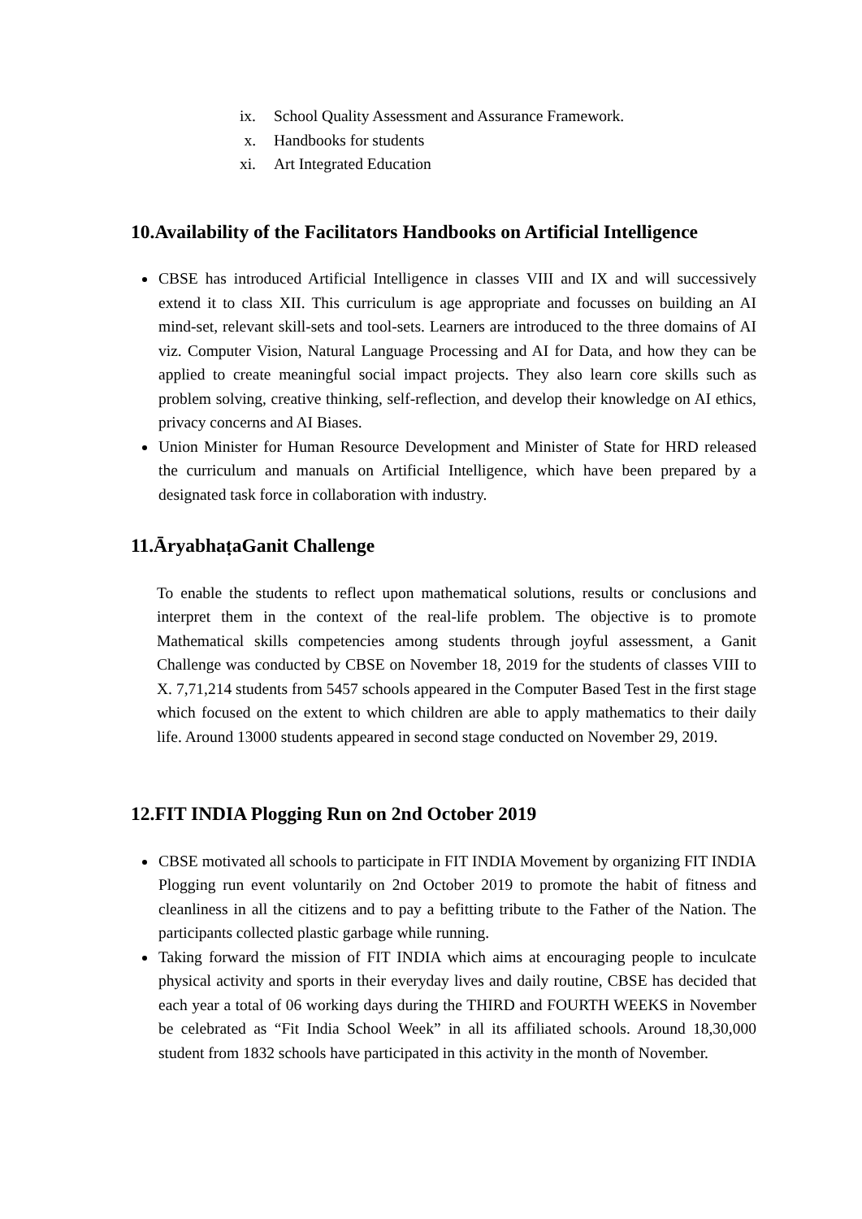ix. School Quality Assessment and Assurance Framework.
x. Handbooks for students
xi. Art Integrated Education
10.Availability of the Facilitators Handbooks on Artificial Intelligence
CBSE has introduced Artificial Intelligence in classes VIII and IX and will successively extend it to class XII. This curriculum is age appropriate and focusses on building an AI mind-set, relevant skill-sets and tool-sets. Learners are introduced to the three domains of AI viz. Computer Vision, Natural Language Processing and AI for Data, and how they can be applied to create meaningful social impact projects. They also learn core skills such as problem solving, creative thinking, self-reflection, and develop their knowledge on AI ethics, privacy concerns and AI Biases.
Union Minister for Human Resource Development and Minister of State for HRD released the curriculum and manuals on Artificial Intelligence, which have been prepared by a designated task force in collaboration with industry.
11.ĀryabhaṭaGanit Challenge
To enable the students to reflect upon mathematical solutions, results or conclusions and interpret them in the context of the real-life problem. The objective is to promote Mathematical skills competencies among students through joyful assessment, a Ganit Challenge was conducted by CBSE on November 18, 2019 for the students of classes VIII to X. 7,71,214 students from 5457 schools appeared in the Computer Based Test in the first stage which focused on the extent to which children are able to apply mathematics to their daily life. Around 13000 students appeared in second stage conducted on November 29, 2019.
12.FIT INDIA Plogging Run on 2nd October 2019
CBSE motivated all schools to participate in FIT INDIA Movement by organizing FIT INDIA Plogging run event voluntarily on 2nd October 2019 to promote the habit of fitness and cleanliness in all the citizens and to pay a befitting tribute to the Father of the Nation. The participants collected plastic garbage while running.
Taking forward the mission of FIT INDIA which aims at encouraging people to inculcate physical activity and sports in their everyday lives and daily routine, CBSE has decided that each year a total of 06 working days during the THIRD and FOURTH WEEKS in November be celebrated as “Fit India School Week” in all its affiliated schools. Around 18,30,000 student from 1832 schools have participated in this activity in the month of November.